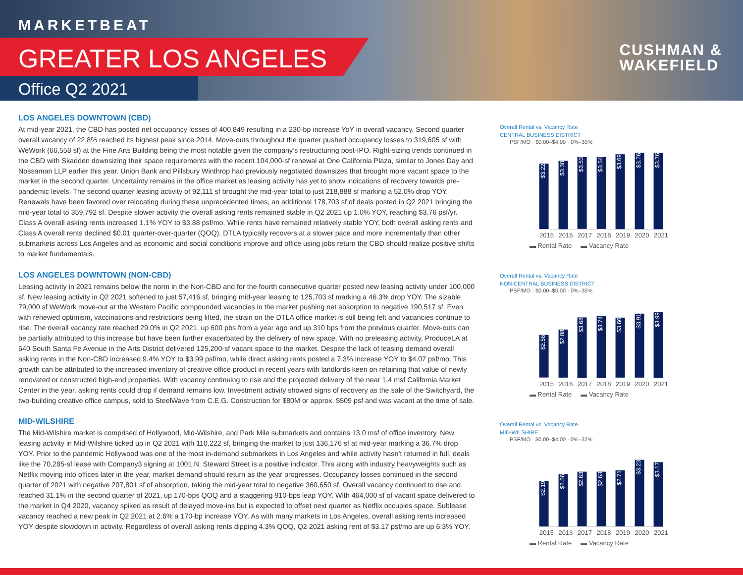MARKETBEAT
GREATER LOS ANGELES
Office Q2 2021
CUSHMAN &
WAKEFIELD
LOS ANGELES DOWNTOWN (CBD)
At mid-year 2021, the CBD has posted net occupancy losses of 400,849 resulting in a 230-bp increase YoY in overall vacancy. Second quarter overall vacancy of 22.8% reached its highest peak since 2014. Move-outs throughout the quarter pushed occupancy losses to 319,605 sf with WeWork (66,558 sf) at the Fine Arts Building being the most notable given the company’s restructuring post-IPO. Right-sizing trends continued in the CBD with Skadden downsizing their space requirements with the recent 104,000-sf renewal at One California Plaza, similar to Jones Day and Nossaman LLP earlier this year. Union Bank and Pillsbury Winthrop had previously negotiated downsizes that brought more vacant space to the market in the second quarter. Uncertainty remains in the office market as leasing activity has yet to show indications of recovery towards pre-pandemic levels. The second quarter leasing activity of 92,111 sf brought the mid-year total to just 218,888 sf marking a 52.0% drop YOY. Renewals have been favored over relocating during these unprecedented times, an additional 178,703 sf of deals posted in Q2 2021 bringing the mid-year total to 359,792 sf. Despite slower activity the overall asking rents remained stable in Q2 2021 up 1.0% YOY, reaching $3.76 psf/yr. Class A overall asking rents increased 1.1% YOY to $3.88 psf/mo. While rents have remained relatively stable YOY, both overall asking rents and Class A overall rents declined $0.01 quarter-over-quarter (QOQ). DTLA typically recovers at a slower pace and more incrementally than other submarkets across Los Angeles and as economic and social conditions improve and office using jobs return the CBD should realize positive shifts to market fundamentals.
LOS ANGELES DOWNTOWN (NON-CBD)
Leasing activity in 2021 remains below the norm in the Non-CBD and for the fourth consecutive quarter posted new leasing activity under 100,000 sf. New leasing activity in Q2 2021 softened to just 57,416 sf, bringing mid-year leasing to 125,703 sf marking a 46.3% drop YOY. The sizable 79,000 sf WeWork move-out at the Western Pacific compounded vacancies in the market pushing net absorption to negative 190,517 sf. Even with renewed optimism, vaccinations and restrictions being lifted, the strain on the DTLA office market is still being felt and vacancies continue to rise. The overall vacancy rate reached 29.0% in Q2 2021, up 600 pbs from a year ago and up 310 bps from the previous quarter. Move-outs can be partially attributed to this increase but have been further exacerbated by the delivery of new space. With no preleasing activity, ProduceLA at 640 South Santa Fe Avenue in the Arts District delivered 125,200-sf vacant space to the market. Despite the lack of leasing demand overall asking rents in the Non-CBD increased 9.4% YOY to $3.99 psf/mo, while direct asking rents posted a 7.3% increase YOY to $4.07 psf/mo. This growth can be attributed to the increased inventory of creative office product in recent years with landlords keen on retaining that value of newly renovated or constructed high-end properties. With vacancy continuing to rise and the projected delivery of the near 1.4 msf California Market Center in the year, asking rents could drop if demand remains low. Investment activity showed signs of recovery as the sale of the Switchyard, the two-building creative office campus, sold to SteelWave from C.E.G. Construction for $80M or approx. $509 psf and was vacant at the time of sale.
MID-WILSHIRE
The Mid-Wilshire market is comprised of Hollywood, Mid-Wilshire, and Park Mile submarkets and contains 13.0 msf of office inventory. New leasing activity in Mid-Wilshire ticked up in Q2 2021 with 110,222 sf, bringing the market to just 136,176 sf at mid-year marking a 36.7% drop YOY. Prior to the pandemic Hollywood was one of the most in-demand submarkets in Los Angeles and while activity hasn’t returned in full, deals like the 70,285-sf lease with Company3 signing at 1001 N. Steward Street is a positive indicator. This along with industry heavyweights such as Netflix moving into offices later in the year, market demand should return as the year progresses. Occupancy losses continued in the second quarter of 2021 with negative 207,801 sf of absorption, taking the mid-year total to negative 360,650 sf. Overall vacancy continued to rise and reached 31.1% in the second quarter of 2021, up 170-bps QOQ and a staggering 910-bps leap YOY. With 464,000 sf of vacant space delivered to the market in Q4 2020, vacancy spiked as result of delayed move-ins but is expected to offset next quarter as Netflix occupies space. Sublease vacancy reached a new peak in Q2 2021 at 2.6% a 170-bp increase YOY. As with many markets in Los Angeles, overall asking rents increased YOY despite slowdown in activity. Regardless of overall asking rents dipping 4.3% QOQ, Q2 2021 asking rent of $3.17 psf/mo are up 6.3% YOY.
Overall Rental vs. Vacancy Rate
CENTRAL BUSINESS DISTRICT
PSF/MO · $0.00–$4.00 · 0%–30%
$3.22
$3.38
$3.53
$3.54
$3.69
$3.76
$3.76
2015 2016 2017 2018 2019 2020 2021
▬ Rental Rate ▬ Vacancy Rate
Overall Rental vs. Vacancy Rate
NON-CENTRAL BUSINESS DISTRICT
PSF/MO · $0.00–$5.00 · 0%–35%
$2.56
$2.88
$3.68
$3.74
$3.66
$3.91
$3.99
2015 2016 2017 2018 2019 2020 2021
▬ Rental Rate ▬ Vacancy Rate
Overall Rental vs. Vacancy Rate
MID-WILSHIRE
PSF/MO · $0.00–$4.00 · 0%–32%
$2.19
$2.56
$2.63
$2.63
$2.71
$3.23
$3.17
2015 2016 2017 2018 2019 2020 2021
▬ Rental Rate ▬ Vacancy Rate